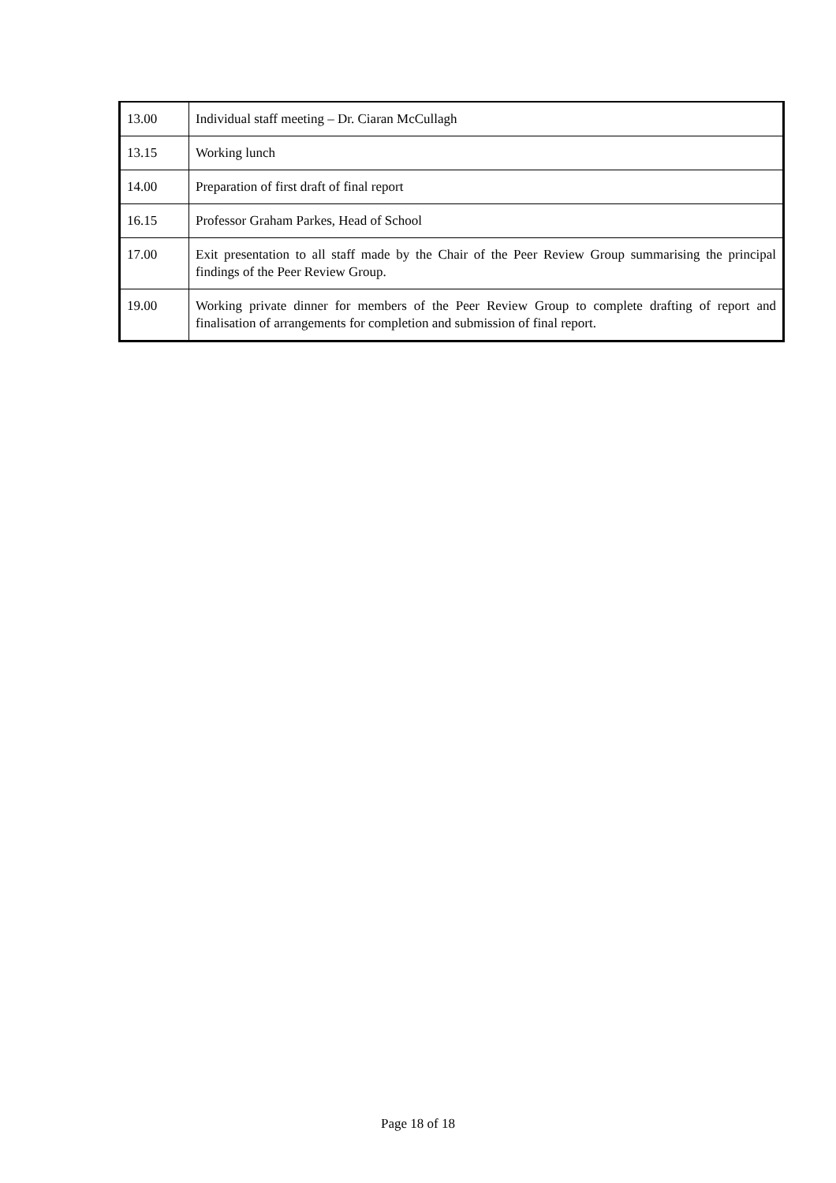| 13.00 | Individual staff meeting – Dr. Ciaran McCullagh |
| 13.15 | Working lunch |
| 14.00 | Preparation of first draft of final report |
| 16.15 | Professor Graham Parkes, Head of School |
| 17.00 | Exit presentation to all staff made by the Chair of the Peer Review Group summarising the principal findings of the Peer Review Group. |
| 19.00 | Working private dinner for members of the Peer Review Group to complete drafting of report and finalisation of arrangements for completion and submission of final report. |
Page 18 of 18